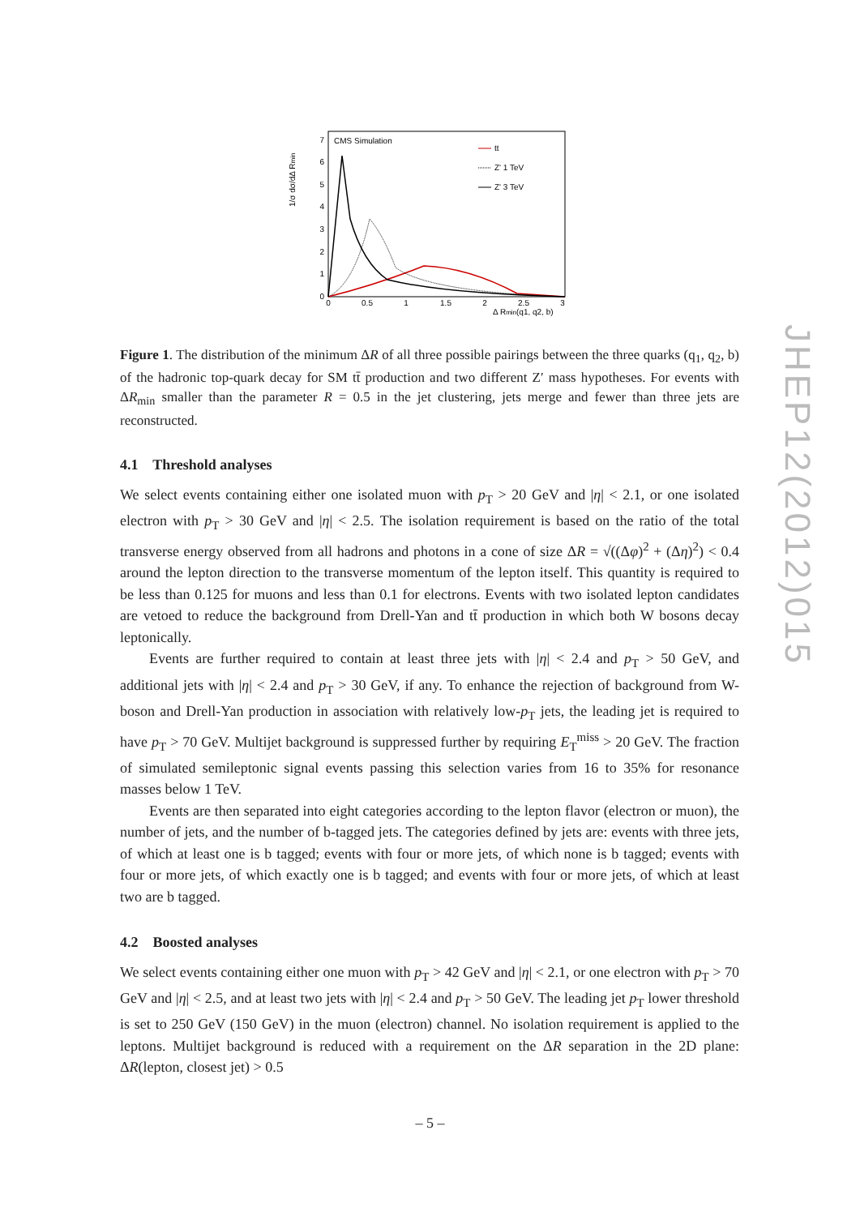JHEP12(2012)015
CMS Simulation
0
1
2
3
4
5
6
7
0
0.5
1
1.5
2
2.5
3
Δ Rmin(q1, q2, b)
1/σ dσ/dΔ Rmin
tt
Z' 1 TeV
Z' 3 TeV
Figure 1. The distribution of the minimum ΔR of all three possible pairings between the three quarks (q<sub>1</sub>, q<sub>2</sub>, b) of the hadronic top-quark decay for SM tt̄ production and two different Z′ mass hypotheses. For events with ΔR<sub>min</sub> smaller than the parameter R = 0.5 in the jet clustering, jets merge and fewer than three jets are reconstructed.
4.1 Threshold analyses
We select events containing either one isolated muon with p<sub>T</sub> > 20 GeV and |η| < 2.1, or one isolated electron with p<sub>T</sub> > 30 GeV and |η| < 2.5. The isolation requirement is based on the ratio of the total transverse energy observed from all hadrons and photons in a cone of size ΔR = √((Δφ)<sup>2</sup> + (Δη)<sup>2</sup>) < 0.4 around the lepton direction to the transverse momentum of the lepton itself. This quantity is required to be less than 0.125 for muons and less than 0.1 for electrons. Events with two isolated lepton candidates are vetoed to reduce the background from Drell-Yan and tt̄ production in which both W bosons decay leptonically.
Events are further required to contain at least three jets with |η| < 2.4 and p<sub>T</sub> > 50 GeV, and additional jets with |η| < 2.4 and p<sub>T</sub> > 30 GeV, if any. To enhance the rejection of background from W-boson and Drell-Yan production in association with relatively low-p<sub>T</sub> jets, the leading jet is required to have p<sub>T</sub> > 70 GeV. Multijet background is suppressed further by requiring E<sub>T</sub><sup>miss</sup> > 20 GeV. The fraction of simulated semileptonic signal events passing this selection varies from 16 to 35% for resonance masses below 1 TeV.
Events are then separated into eight categories according to the lepton flavor (electron or muon), the number of jets, and the number of b-tagged jets. The categories defined by jets are: events with three jets, of which at least one is b tagged; events with four or more jets, of which none is b tagged; events with four or more jets, of which exactly one is b tagged; and events with four or more jets, of which at least two are b tagged.
4.2 Boosted analyses
We select events containing either one muon with p<sub>T</sub> > 42 GeV and |η| < 2.1, or one electron with p<sub>T</sub> > 70 GeV and |η| < 2.5, and at least two jets with |η| < 2.4 and p<sub>T</sub> > 50 GeV. The leading jet p<sub>T</sub> lower threshold is set to 250 GeV (150 GeV) in the muon (electron) channel. No isolation requirement is applied to the leptons. Multijet background is reduced with a requirement on the ΔR separation in the 2D plane: ΔR(lepton, closest jet) > 0.5
– 5 –